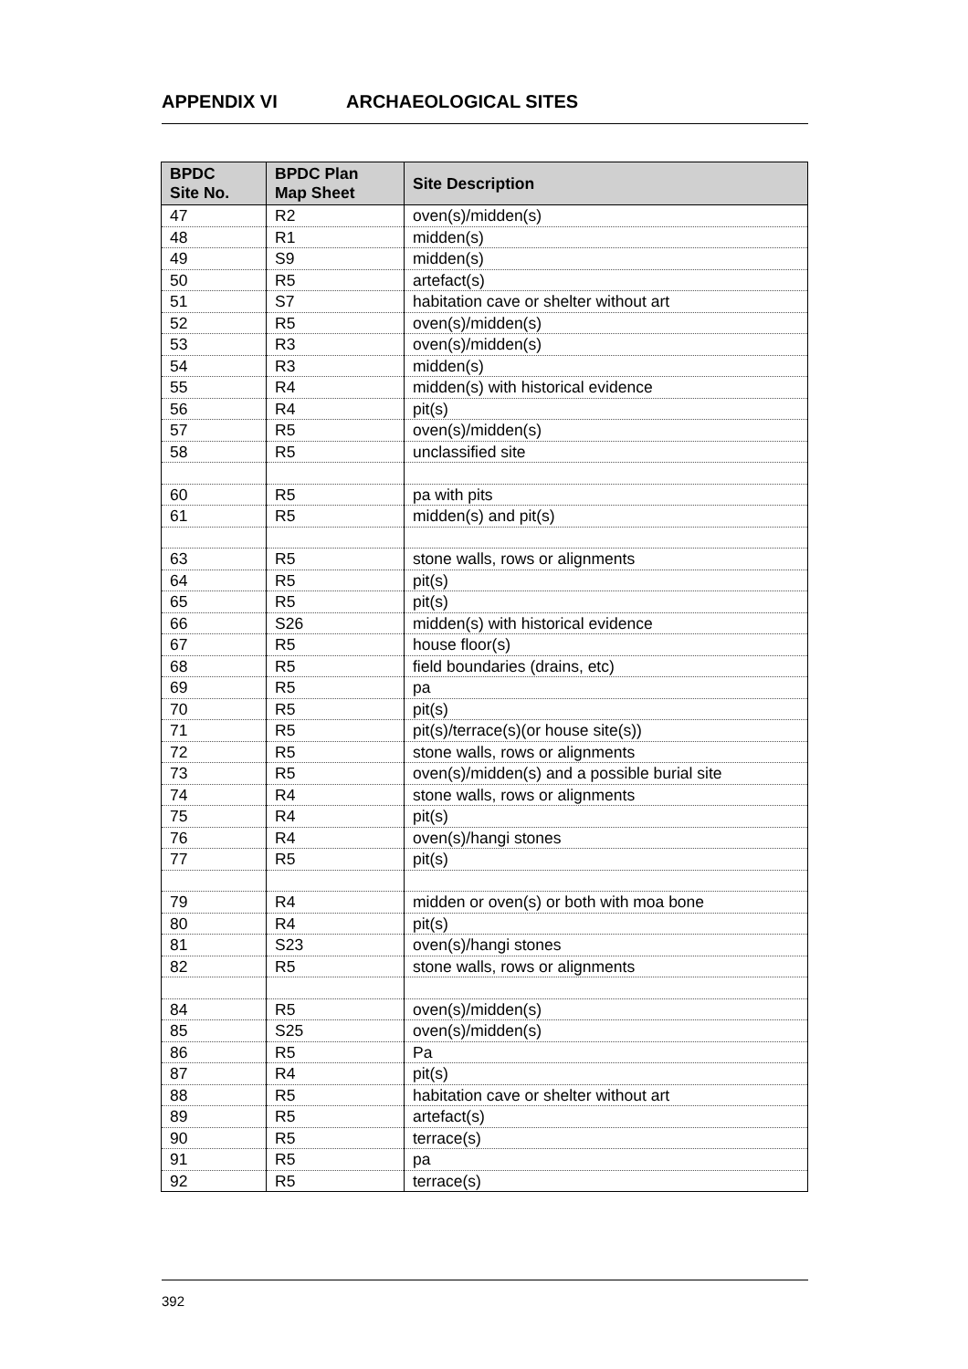APPENDIX VI ARCHAEOLOGICAL SITES
| BPDC Site No. | BPDC Plan Map Sheet | Site Description |
| --- | --- | --- |
| 47 | R2 | oven(s)/midden(s) |
| 48 | R1 | midden(s) |
| 49 | S9 | midden(s) |
| 50 | R5 | artefact(s) |
| 51 | S7 | habitation cave or shelter without art |
| 52 | R5 | oven(s)/midden(s) |
| 53 | R3 | oven(s)/midden(s) |
| 54 | R3 | midden(s) |
| 55 | R4 | midden(s) with historical evidence |
| 56 | R4 | pit(s) |
| 57 | R5 | oven(s)/midden(s) |
| 58 | R5 | unclassified site |
| 60 | R5 | pa with pits |
| 61 | R5 | midden(s) and pit(s) |
| 63 | R5 | stone walls, rows or alignments |
| 64 | R5 | pit(s) |
| 65 | R5 | pit(s) |
| 66 | S26 | midden(s) with historical evidence |
| 67 | R5 | house floor(s) |
| 68 | R5 | field boundaries (drains, etc) |
| 69 | R5 | pa |
| 70 | R5 | pit(s) |
| 71 | R5 | pit(s)/terrace(s)(or house site(s)) |
| 72 | R5 | stone walls, rows or alignments |
| 73 | R5 | oven(s)/midden(s) and a possible burial site |
| 74 | R4 | stone walls, rows or alignments |
| 75 | R4 | pit(s) |
| 76 | R4 | oven(s)/hangi stones |
| 77 | R5 | pit(s) |
| 79 | R4 | midden or oven(s) or both with moa bone |
| 80 | R4 | pit(s) |
| 81 | S23 | oven(s)/hangi stones |
| 82 | R5 | stone walls, rows or alignments |
| 84 | R5 | oven(s)/midden(s) |
| 85 | S25 | oven(s)/midden(s) |
| 86 | R5 | Pa |
| 87 | R4 | pit(s) |
| 88 | R5 | habitation cave or shelter without art |
| 89 | R5 | artefact(s) |
| 90 | R5 | terrace(s) |
| 91 | R5 | pa |
| 92 | R5 | terrace(s) |
392